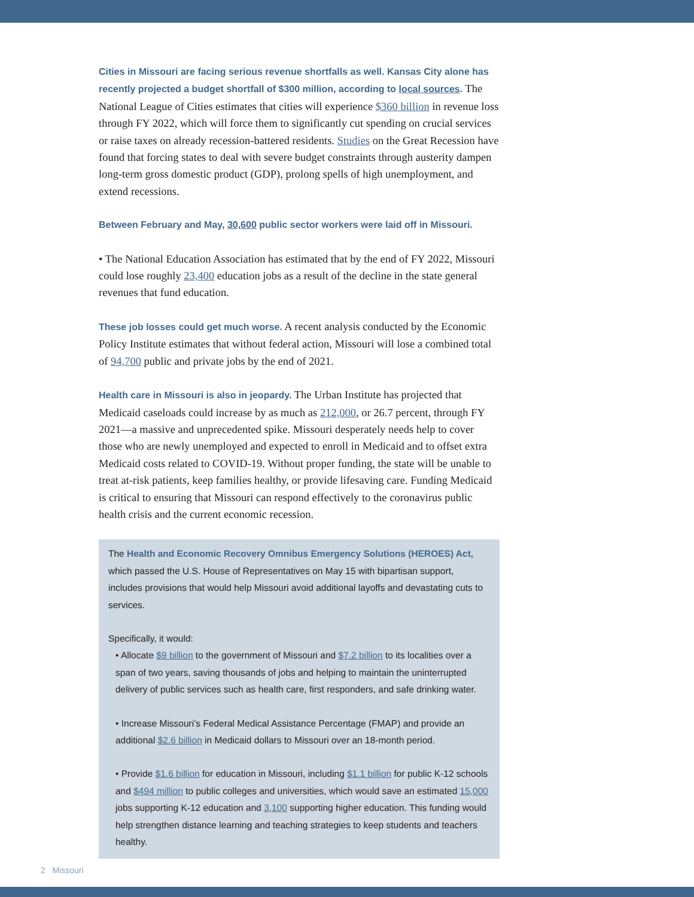Cities in Missouri are facing serious revenue shortfalls as well. Kansas City alone has recently projected a budget shortfall of $300 million, according to local sources. The National League of Cities estimates that cities will experience $360 billion in revenue loss through FY 2022, which will force them to significantly cut spending on crucial services or raise taxes on already recession-battered residents. Studies on the Great Recession have found that forcing states to deal with severe budget constraints through austerity dampen long-term gross domestic product (GDP), prolong spells of high unemployment, and extend recessions.
Between February and May, 30,600 public sector workers were laid off in Missouri.
• The National Education Association has estimated that by the end of FY 2022, Missouri could lose roughly 23,400 education jobs as a result of the decline in the state general revenues that fund education.
These job losses could get much worse. A recent analysis conducted by the Economic Policy Institute estimates that without federal action, Missouri will lose a combined total of 94,700 public and private jobs by the end of 2021.
Health care in Missouri is also in jeopardy. The Urban Institute has projected that Medicaid caseloads could increase by as much as 212,000, or 26.7 percent, through FY 2021—a massive and unprecedented spike. Missouri desperately needs help to cover those who are newly unemployed and expected to enroll in Medicaid and to offset extra Medicaid costs related to COVID-19. Without proper funding, the state will be unable to treat at-risk patients, keep families healthy, or provide lifesaving care. Funding Medicaid is critical to ensuring that Missouri can respond effectively to the coronavirus public health crisis and the current economic recession.
The Health and Economic Recovery Omnibus Emergency Solutions (HEROES) Act, which passed the U.S. House of Representatives on May 15 with bipartisan support, includes provisions that would help Missouri avoid additional layoffs and devastating cuts to services.
Specifically, it would:
• Allocate $9 billion to the government of Missouri and $7.2 billion to its localities over a span of two years, saving thousands of jobs and helping to maintain the uninterrupted delivery of public services such as health care, first responders, and safe drinking water.
• Increase Missouri’s Federal Medical Assistance Percentage (FMAP) and provide an additional $2.6 billion in Medicaid dollars to Missouri over an 18-month period.
• Provide $1.6 billion for education in Missouri, including $1.1 billion for public K-12 schools and $494 million to public colleges and universities, which would save an estimated 15,000 jobs supporting K-12 education and 3,100 supporting higher education. This funding would help strengthen distance learning and teaching strategies to keep students and teachers healthy.
2 Missouri